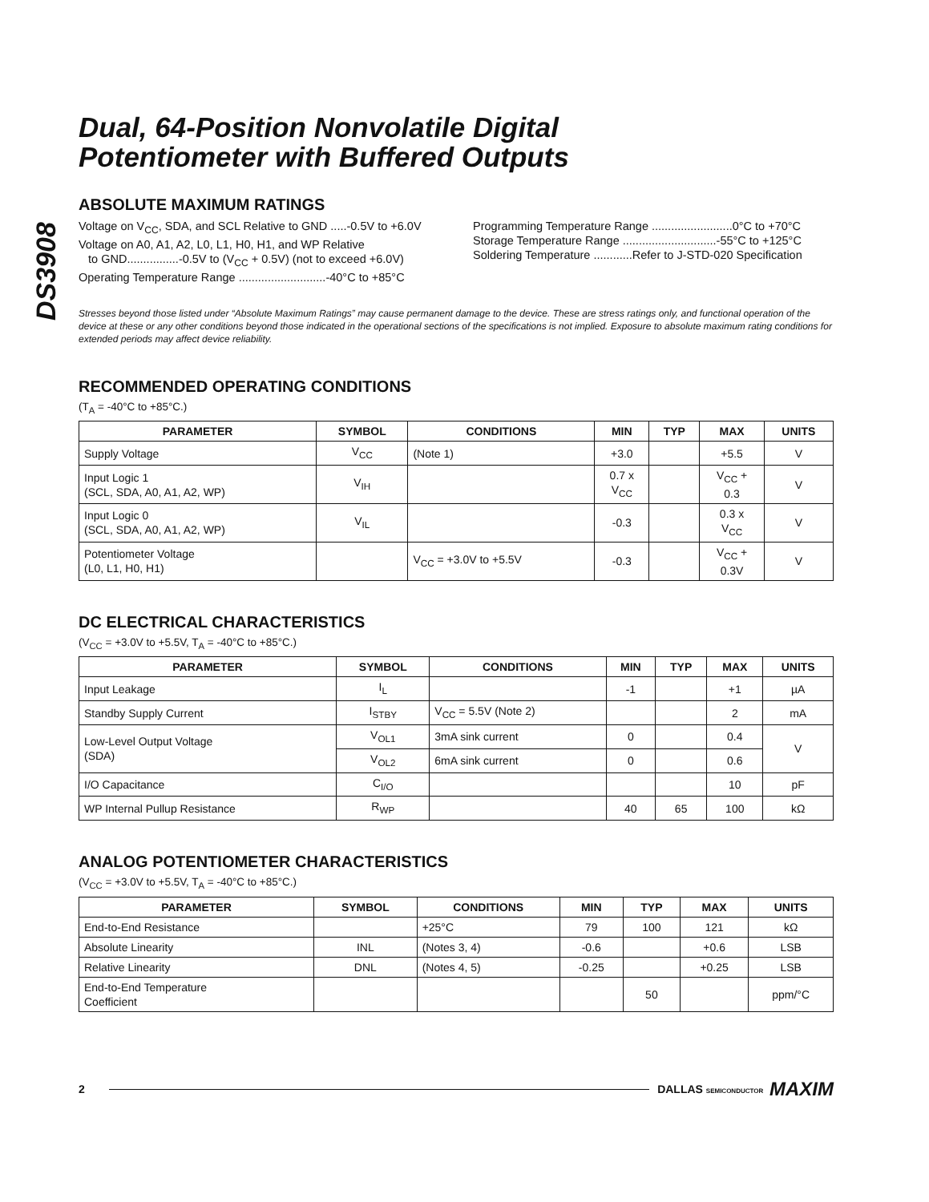DS3908
Dual, 64-Position Nonvolatile Digital
Potentiometer with Buffered Outputs
ABSOLUTE MAXIMUM RATINGS
Voltage on V<sub>CC</sub>, SDA, and SCL Relative to GND .....-0.5V to +6.0V
Voltage on A0, A1, A2, L0, L1, H0, H1, and WP Relative
to GND................-0.5V to (V<sub>CC</sub> + 0.5V) (not to exceed +6.0V)
Operating Temperature Range ...........................-40°C to +85°C
Programming Temperature Range .........................0°C to +70°C
Storage Temperature Range .............................-55°C to +125°C
Soldering Temperature ............Refer to J-STD-020 Specification
Stresses beyond those listed under “Absolute Maximum Ratings” may cause permanent damage to the device. These are stress ratings only, and functional operation of the device at these or any other conditions beyond those indicated in the operational sections of the specifications is not implied. Exposure to absolute maximum rating conditions for extended periods may affect device reliability.
RECOMMENDED OPERATING CONDITIONS
(T<sub>A</sub> = -40°C to +85°C.)
| PARAMETER | SYMBOL | CONDITIONS | MIN | TYP | MAX | UNITS |
| --- | --- | --- | --- | --- | --- | --- |
| Supply Voltage | V<sub>CC</sub> | (Note 1) | +3.0 | | +5.5 | V |
| Input Logic 1 (SCL, SDA, A0, A1, A2, WP) | V<sub>IH</sub> | | 0.7 x V<sub>CC</sub> | | V<sub>CC</sub> + 0.3 | V |
| Input Logic 0 (SCL, SDA, A0, A1, A2, WP) | V<sub>IL</sub> | | -0.3 | | 0.3 x V<sub>CC</sub> | V |
| Potentiometer Voltage (L0, L1, H0, H1) | | V<sub>CC</sub> = +3.0V to +5.5V | -0.3 | | V<sub>CC</sub> + 0.3V | V |
DC ELECTRICAL CHARACTERISTICS
(V<sub>CC</sub> = +3.0V to +5.5V, T<sub>A</sub> = -40°C to +85°C.)
| PARAMETER | SYMBOL | CONDITIONS | MIN | TYP | MAX | UNITS |
| --- | --- | --- | --- | --- | --- | --- |
| Input Leakage | I<sub>L</sub> | | -1 | | +1 | µA |
| Standby Supply Current | I<sub>STBY</sub> | V<sub>CC</sub> = 5.5V (Note 2) | | | 2 | mA |
| Low-Level Output Voltage (SDA) | V<sub>OL1</sub> | 3mA sink current | 0 | | 0.4 | V |
| | V<sub>OL2</sub> | 6mA sink current | 0 | | 0.6 | |
| I/O Capacitance | C<sub>I/O</sub> | | | | 10 | pF |
| WP Internal Pullup Resistance | R<sub>WP</sub> | | 40 | 65 | 100 | kΩ |
ANALOG POTENTIOMETER CHARACTERISTICS
(V<sub>CC</sub> = +3.0V to +5.5V, T<sub>A</sub> = -40°C to +85°C.)
| PARAMETER | SYMBOL | CONDITIONS | MIN | TYP | MAX | UNITS |
| --- | --- | --- | --- | --- | --- | --- |
| End-to-End Resistance | | +25°C | 79 | 100 | 121 | kΩ |
| Absolute Linearity | INL | (Notes 3, 4) | -0.6 | | +0.6 | LSB |
| Relative Linearity | DNL | (Notes 4, 5) | -0.25 | | +0.25 | LSB |
| End-to-End Temperature Coefficient | | | | 50 | | ppm/°C |
2 DALLAS SEMICONDUCTOR MAXIM